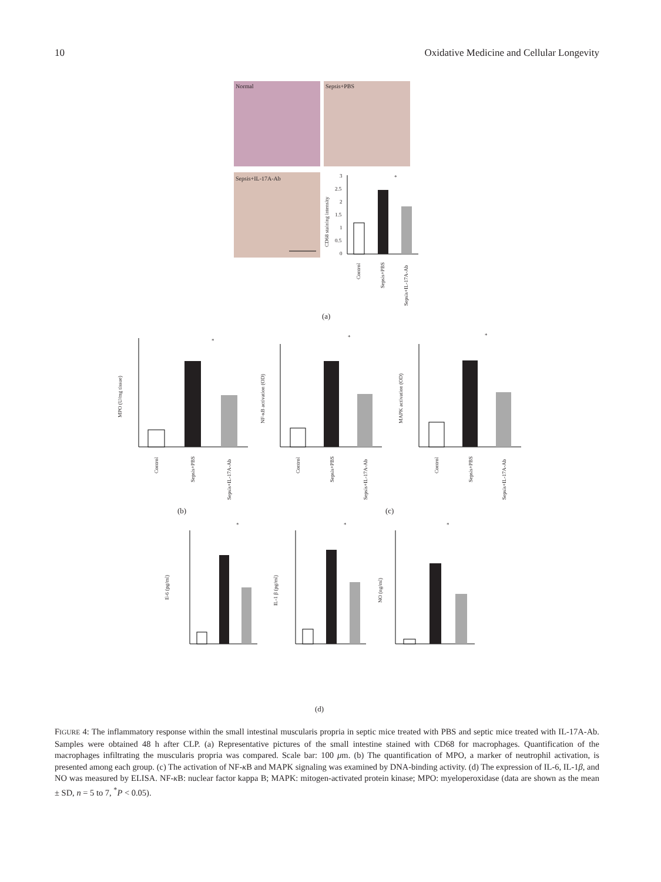10 Oxidative Medicine and Cellular Longevity
Normal
Sepsis+PBS
Sepsis+IL-17A-Ab
3
2.5
2
1.5
1
0.5
0
CD68 staining intensity
*
Control
Sepsis+PBS
Sepsis+IL-17A-Ab
(a)
MPO (U/mg tissue)
*
Control
Sepsis+PBS
Sepsis+IL-17A-Ab
NF-κB activation (OD)
*
Control
Sepsis+PBS
Sepsis+IL-17A-Ab
MAPK activation (OD)
*
Control
Sepsis+PBS
Sepsis+IL-17A-Ab
(b)
(c)
Il-6 (pg/ml)
*
IL-1 β (pg/ml)
*
NO (ng/ml)
*
(d)
FIGURE 4: The inflammatory response within the small intestinal muscularis propria in septic mice treated with PBS and septic mice treated with IL-17A-Ab. Samples were obtained 48 h after CLP. (a) Representative pictures of the small intestine stained with CD68 for macrophages. Quantification of the macrophages infiltrating the muscularis propria was compared. Scale bar: 100 μm. (b) The quantification of MPO, a marker of neutrophil activation, is presented among each group. (c) The activation of NF-κ B and MAPK signaling was examined by DNA-binding activity. (d) The expression of IL-6, IL-1β, and NO was measured by ELISA. NF-κ B: nuclear factor kappa B; MAPK: mitogen-activated protein kinase; MPO: myeloperoxidase (data are shown as the mean ± SD, n = 5 to 7, <sup>*</sup>P < 0.05).